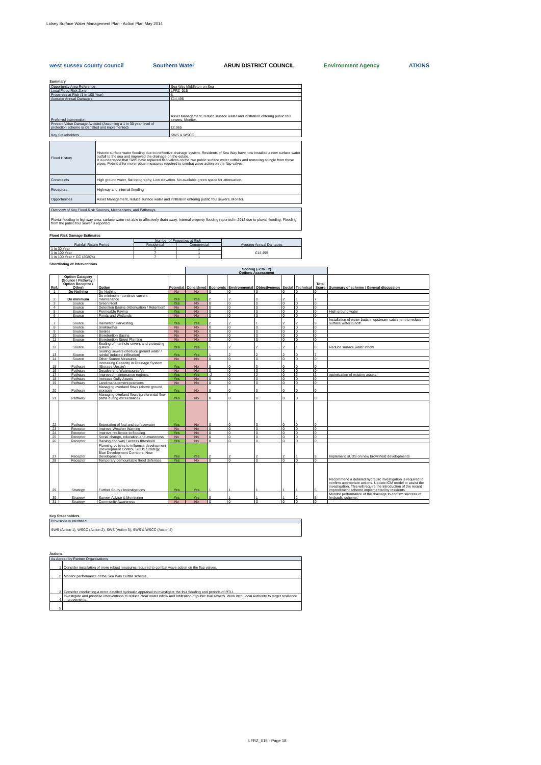Lidsey Surface Water Management Plan - Action Plan May 2014
west sussex county council Southern Water ARUN DISTRICT COUNCIL Environment Agency ATKINS
Summary
| Opportunity Area Reference | Sea Way Middleton on Sea |
| Local Flood Risk Zone | LFRZ_015 |
| Properties at Risk (1 in 100 Year) | 8 |
| Average Annual Damages | £14,495 |
| Preferred Intervention | Asset Management, reduce surface water and infiltration entering public foul sewers, Monitor. |
| Present Value Damage Avoided (Assuming a 1 in 30 year level of protection scheme is identified and implemented) | £2,965 |
| Key Stakeholders | SWS & WSCC. |
| Flood History | Historic surface water flooding due to ineffective drainage system. Residents of Sea Way have now installed a new surface water outfall to the sea and improved the drainage on the estate. It is understood that SWS have replaced flap valves on the two public surface water outfalls and removing shingle from those pipes. Potential for more robust measures required to combat wave action on the flap valves. |
| Constraints | High ground water, flat topography, Low elevation. No available green space for attenuation. |
| Receptors | Highway and internal flooding |
| Opportunities | Asset Management, reduce surface water and infiltration entering public foul sewers, Monitor. |
| Overview of Key Flood Risk Sources, Mechanisms, and Pathways |
| Pluvial flooding in highway area, surface water not able to affectively drain away. Internal property flooding reported in 2012 due to pluvial flooding. Flooding from the public foul sewer is reported. |
Flood Risk Damage Estimates
| Rainfall Return Period | Number of Properties at Risk | | Average Annual Damages |
| --- | --- | --- | --- |
| | Residential | Commercial | |
| 1 in 30 Year | 7 | 1 | £14,495 |
| 1 in 100 Year | 7 | 1 | |
| 1 in 100 Year + CC (2080's) | 7 | 1 | |
Shortlisting of Interventions
| | | | | Scoring (-2 to +2) Options Assessment | | | | | | | |
| --- | --- | --- | --- | --- | --- | --- | --- | --- | --- | --- | --- |
| Ref. | Option Catagory (Source / Pathway / Option Receptor / Other) | Option | Potential | Considered | Economic | Environmental | Objectiveness | Social | Technical | Total Score | Summary of scheme / General discussion |
| 1 | Do Nothing | Do Nothing | No | No | 0 | 0 | 0 | 0 | 0 | 0 | |
| 2 | Do minimum | Do minimum - continue current maintenance | Yes | Yes | 2 | 2 | 0 | 2 | 1 | 7 | |
| 3 | Source | Green Roof | Yes | No | 0 | 0 | 0 | 0 | 0 | 0 | |
| 4 | Source | Detention Basins (Attenuation / Retention) | No | No | 0 | 0 | 0 | 0 | 0 | 0 | |
| 5 | Source | Permeable Paving | Yes | No | 0 | 0 | 0 | 0 | 0 | 0 | High ground water |
| 6 | Source | Ponds and Wetlands | No | No | 0 | 0 | 0 | 0 | 0 | 0 | |
| 7 | Source | Rainwater Harvesting | Yes | Yes | 2 | 2 | 1 | 2 | 2 | 9 | Installation of water butts in upstream catchment to reduce surface water runoff. |
| 8 | Source | Soakaways | No | No | 0 | 0 | 0 | 0 | 0 | 0 | |
| 9 | Source | Swales | No | No | 0 | 0 | 0 | 0 | 0 | 0 | |
| 10 | Source | Bioretention Basins | No | No | 0 | 0 | 0 | 0 | 0 | 0 | |
| 11 | Source | Bioretention Street Planting | No | No | 0 | 0 | 0 | 0 | 0 | 0 | |
| 12 | Source | Sealing of manhole covers and protecting gullies | Yes | Yes | 1 | 2 | 2 | 2 | 1 | 8 | Reduce surface water inflow. |
| 13 | Source | Sealing Sewers (Reduce ground water / rainfall induced infiltration) | Yes | Yes | 1 | 2 | 2 | 2 | 0 | 7 | |
| 14 | Source | Other Source Measures | No | No | 0 | 0 | 0 | 0 | 0 | 0 | |
| 15 | Pathway | Increasing Capacity in Drainage System (Storage,Upsize) | Yes | No | 0 | 0 | 0 | 0 | 0 | 0 | |
| 16 | Pathway | Deculverting Watercourse(s) | No | No | 0 | 0 | 0 | 0 | 0 | 0 | |
| 17 | Pathway | Improved maintenance regimes | Yes | Yes | -2 | 0 | 2 | 0 | 2 | 2 | optimisation of existing assets |
| 18 | Pathway | Increase Gully Assets | Yes | No | 0 | 0 | 0 | 0 | 0 | 0 | |
| 19 | Pathway | Land management practices | No | No | 0 | 0 | 0 | 0 | 0 | 0 | |
| 20 | Pathway | Managing overland flows (above ground storage) | Yes | No | 0 | 0 | 0 | 0 | 0 | 0 | |
| 21 | Pathway | Managing overland flows (preferential flow paths during exceedance) | Yes | No | 0 | 0 | 0 | 0 | 0 | 0 | |
| 22 | Pathway | Seperation of foul and surfacewater | Yes | No | 0 | 0 | 0 | 0 | 0 | 0 | |
| 23 | Receptor | Improve Weather Warning | No | No | 0 | 0 | 0 | 0 | 0 | 0 | |
| 24 | Receptor | Improve resilience to flooding | Yes | No | 0 | 0 | 0 | 0 | 0 | 0 | |
| 25 | Receptor | Social change, education and awareness | No | No | 0 | 0 | 0 | 0 | 0 | 0 | |
| 26 | Receptor | Raising doorway / access threshold | Yes | No | 0 | 0 | 0 | 0 | 0 | 0 | |
| 27 | Receptor | Planning policies to influence development (Development Control, SUDS Strategy, Blue Development Corridors, New Development). | Yes | Yes | 2 | 2 | 2 | 2 | 1 | 9 | Implement SUDS on new brownfield developments |
| 28 | Receptor | Temporary demountable flood defences | Yes | No | 0 | 0 | 0 | 0 | 0 | 0 | |
| 29 | Strategy | Further Study / Investigations | Yes | Yes | 1 | 1 | 1 | 1 | 1 | 5 | Recommend a detailed hydraulic investigation is required to confirm appropriate actions. Update ICM model to assist the investigation. This will require the introduction of the recent improvement scheme implemented by residents. |
| 30 | Strategy | Survey, Advise & Monitoring | Yes | Yes | 0 | 1 | 1 | 1 | 2 | 5 | Monitor performance of the drainage to confirm success of hydraulic scheme. |
| 31 | Strategy | Community Awareness | No | No | 0 | 0 | 0 | 0 | 0 | 0 | |
Key Stakeholders
| Provisionally Identified |
| SWS (Action 1), WSCC (Action 2), SWS (Action 3), SWS & WSCC (Action 4) |
Actions
| As Agreed by Partner Organisations | |
| 1 | Consider installation of more robust measures required to combat wave action on the flap valves. |
| 2 | Monitor performance of the Sea Way Outfall scheme, |
| 3 | Consider conducting a more detailed hydraulic appraisal to investigate the foul flooding and periods of RTU. |
| 4 | Investigate and prioritise interventions to reduce clear water inflow and Infiltration of public foul sewers. Work with Local Authority to target resilience improvements. |
| 5 | |
LFRZ_015 - Page 18